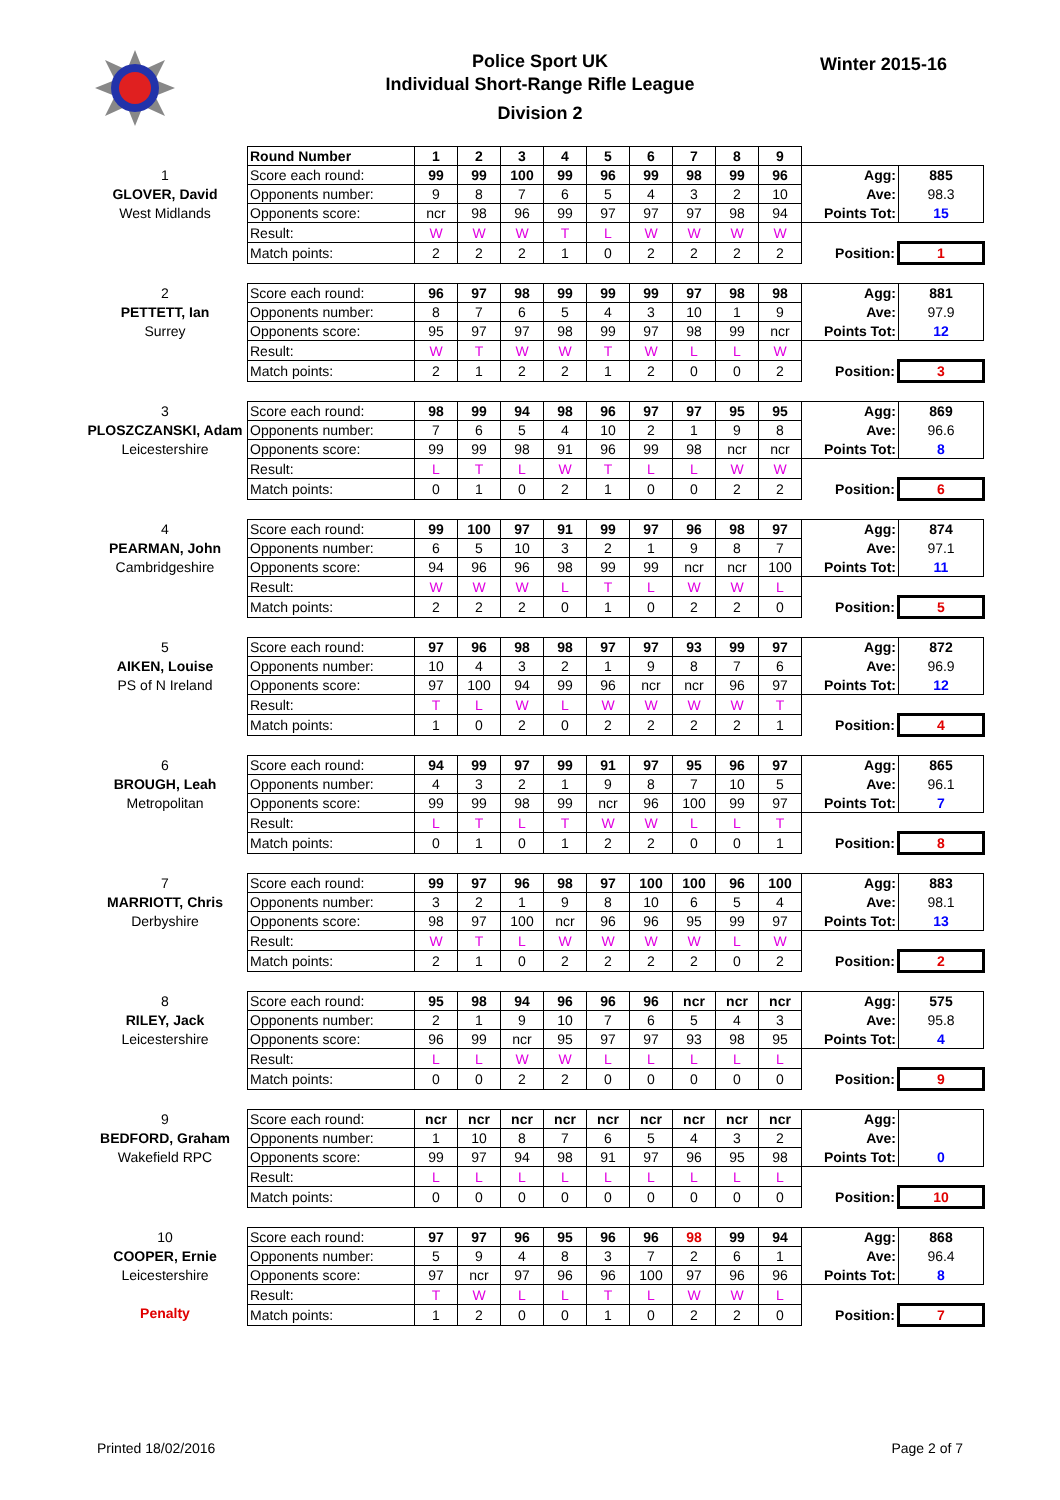Police Sport UK
Individual Short-Range Rifle League
Division 2
Winter 2015-16
| | Round Number | 1 | 2 | 3 | 4 | 5 | 6 | 7 | 8 | 9 | | |
| 1 GLOVER, David West Midlands | Score each round: | 99 | 99 | 100 | 99 | 96 | 99 | 98 | 99 | 96 | Agg: | 885 |
| | Opponents number: | 9 | 8 | 7 | 6 | 5 | 4 | 3 | 2 | 10 | Ave: | 98.3 |
| | Opponents score: | ncr | 98 | 96 | 99 | 97 | 97 | 97 | 98 | 94 | Points Tot: | 15 |
| | Result: | W | W | W | T | L | W | W | W | W | | |
| | Match points: | 2 | 2 | 2 | 1 | 0 | 2 | 2 | 2 | 2 | Position: | 1 |
| 2 PETTETT, Ian Surrey | Score each round: | 96 | 97 | 98 | 99 | 99 | 99 | 97 | 98 | 98 | Agg: | 881 |
| | Opponents number: | 8 | 7 | 6 | 5 | 4 | 3 | 10 | 1 | 9 | Ave: | 97.9 |
| | Opponents score: | 95 | 97 | 97 | 98 | 99 | 97 | 98 | 99 | ncr | Points Tot: | 12 |
| | Result: | W | T | W | W | T | W | L | L | W | | |
| | Match points: | 2 | 1 | 2 | 2 | 1 | 2 | 0 | 0 | 2 | Position: | 3 |
| 3 PLOSZCZANSKI, Adam Leicestershire | Score each round: | 98 | 99 | 94 | 98 | 96 | 97 | 97 | 95 | 95 | Agg: | 869 |
| | Opponents number: | 7 | 6 | 5 | 4 | 10 | 2 | 1 | 9 | 8 | Ave: | 96.6 |
| | Opponents score: | 99 | 99 | 98 | 91 | 96 | 99 | 98 | ncr | ncr | Points Tot: | 8 |
| | Result: | L | T | L | W | T | L | L | W | W | | |
| | Match points: | 0 | 1 | 0 | 2 | 1 | 0 | 0 | 2 | 2 | Position: | 6 |
| 4 PEARMAN, John Cambridgeshire | Score each round: | 99 | 100 | 97 | 91 | 99 | 97 | 96 | 98 | 97 | Agg: | 874 |
| | Opponents number: | 6 | 5 | 10 | 3 | 2 | 1 | 9 | 8 | 7 | Ave: | 97.1 |
| | Opponents score: | 94 | 96 | 96 | 98 | 99 | 99 | ncr | ncr | 100 | Points Tot: | 11 |
| | Result: | W | W | W | L | T | L | W | W | L | | |
| | Match points: | 2 | 2 | 2 | 0 | 1 | 0 | 2 | 2 | 0 | Position: | 5 |
| 5 AIKEN, Louise PS of N Ireland | Score each round: | 97 | 96 | 98 | 98 | 97 | 97 | 93 | 99 | 97 | Agg: | 872 |
| | Opponents number: | 10 | 4 | 3 | 2 | 1 | 9 | 8 | 7 | 6 | Ave: | 96.9 |
| | Opponents score: | 97 | 100 | 94 | 99 | 96 | ncr | ncr | 96 | 97 | Points Tot: | 12 |
| | Result: | T | L | W | L | W | W | W | W | T | | |
| | Match points: | 1 | 0 | 2 | 0 | 2 | 2 | 2 | 2 | 1 | Position: | 4 |
| 6 BROUGH, Leah Metropolitan | Score each round: | 94 | 99 | 97 | 99 | 91 | 97 | 95 | 96 | 97 | Agg: | 865 |
| | Opponents number: | 4 | 3 | 2 | 1 | 9 | 8 | 7 | 10 | 5 | Ave: | 96.1 |
| | Opponents score: | 99 | 99 | 98 | 99 | ncr | 96 | 100 | 99 | 97 | Points Tot: | 7 |
| | Result: | L | T | L | T | W | W | L | L | T | | |
| | Match points: | 0 | 1 | 0 | 1 | 2 | 2 | 0 | 0 | 1 | Position: | 8 |
| 7 MARRIOTT, Chris Derbyshire | Score each round: | 99 | 97 | 96 | 98 | 97 | 100 | 100 | 96 | 100 | Agg: | 883 |
| | Opponents number: | 3 | 2 | 1 | 9 | 8 | 10 | 6 | 5 | 4 | Ave: | 98.1 |
| | Opponents score: | 98 | 97 | 100 | ncr | 96 | 96 | 95 | 99 | 97 | Points Tot: | 13 |
| | Result: | W | T | L | W | W | W | W | L | W | | |
| | Match points: | 2 | 1 | 0 | 2 | 2 | 2 | 2 | 0 | 2 | Position: | 2 |
| 8 RILEY, Jack Leicestershire | Score each round: | 95 | 98 | 94 | 96 | 96 | 96 | ncr | ncr | ncr | Agg: | 575 |
| | Opponents number: | 2 | 1 | 9 | 10 | 7 | 6 | 5 | 4 | 3 | Ave: | 95.8 |
| | Opponents score: | 96 | 99 | ncr | 95 | 97 | 97 | 93 | 98 | 95 | Points Tot: | 4 |
| | Result: | L | L | W | W | L | L | L | L | L | | |
| | Match points: | 0 | 0 | 2 | 2 | 0 | 0 | 0 | 0 | 0 | Position: | 9 |
| 9 BEDFORD, Graham Wakefield RPC | Score each round: | ncr | ncr | ncr | ncr | ncr | ncr | ncr | ncr | ncr | Agg: | |
| | Opponents number: | 1 | 10 | 8 | 7 | 6 | 5 | 4 | 3 | 2 | Ave: | |
| | Opponents score: | 99 | 97 | 94 | 98 | 91 | 97 | 96 | 95 | 98 | Points Tot: | 0 |
| | Result: | L | L | L | L | L | L | L | L | L | | |
| | Match points: | 0 | 0 | 0 | 0 | 0 | 0 | 0 | 0 | 0 | Position: | 10 |
| 10 COOPER, Ernie Leicestershire Penalty | Score each round: | 97 | 97 | 96 | 95 | 96 | 96 | 98 | 99 | 94 | Agg: | 868 |
| | Opponents number: | 5 | 9 | 4 | 8 | 3 | 7 | 2 | 6 | 1 | Ave: | 96.4 |
| | Opponents score: | 97 | ncr | 97 | 96 | 96 | 100 | 97 | 96 | 96 | Points Tot: | 8 |
| | Result: | T | W | L | L | T | L | W | W | L | | |
| | Match points: | 1 | 2 | 0 | 0 | 1 | 0 | 2 | 2 | 0 | Position: | 7 |
Printed 18/02/2016 Page 2 of 7